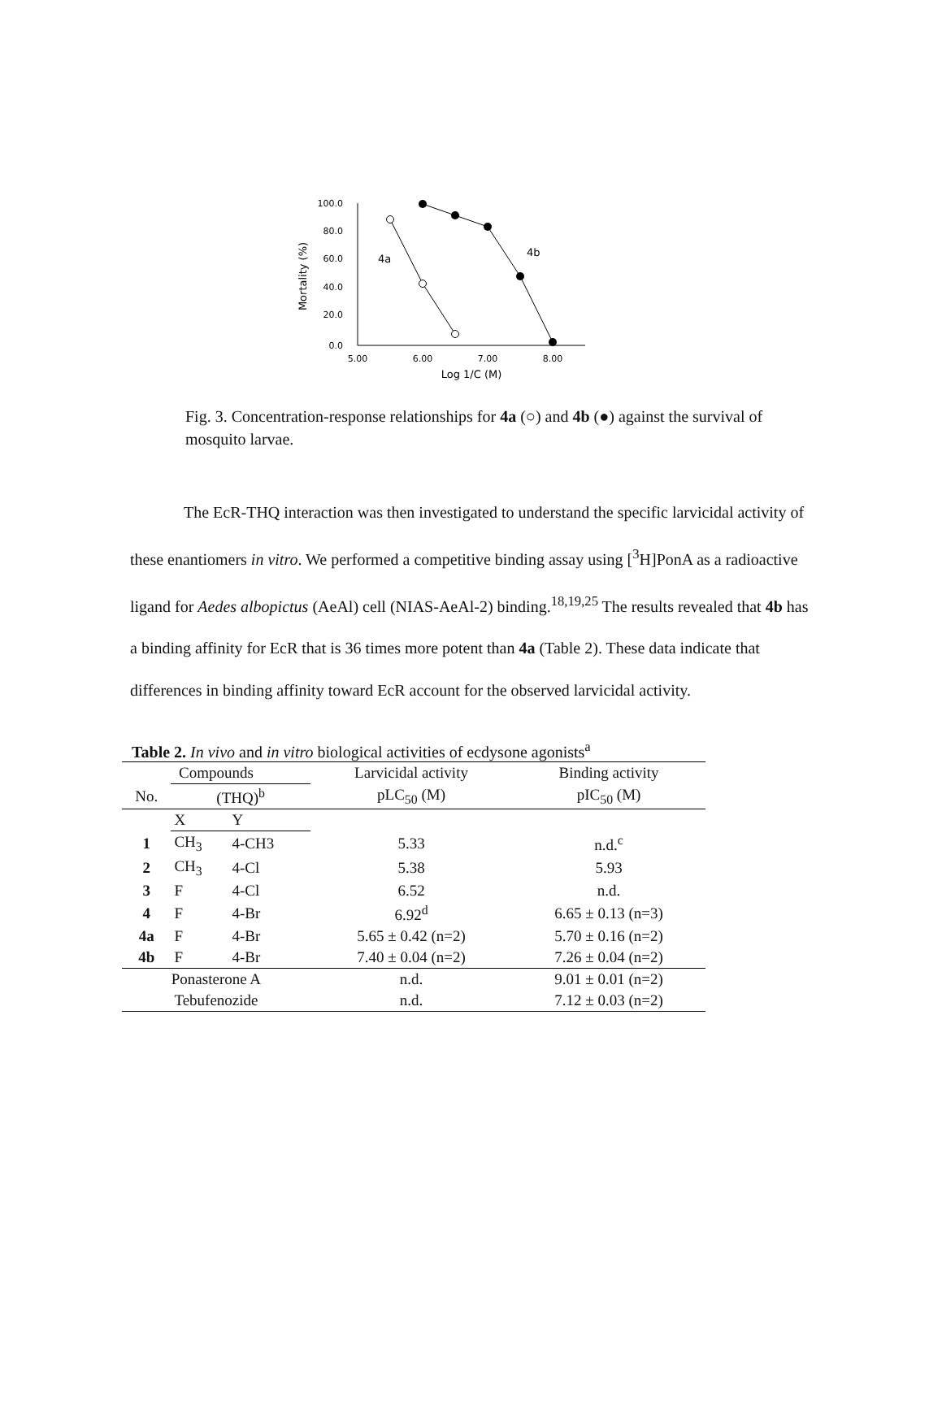100.0
80.0
60.0
40.0
20.0
0.0
5.00
6.00
7.00
8.00
Log 1/C (M)
Mortality (%)
4a
4b
Fig. 3. Concentration-response relationships for 4a (○) and 4b (●) against the survival of mosquito larvae.
The EcR-THQ interaction was then investigated to understand the specific larvicidal activity of these enantiomers in vitro. We performed a competitive binding assay using [<sup>3</sup>H]PonA as a radioactive ligand for Aedes albopictus (AeAl) cell (NIAS-AeAl-2) binding.<sup>18,19,25</sup> The results revealed that 4b has a binding affinity for EcR that is 36 times more potent than 4a (Table 2). These data indicate that differences in binding affinity toward EcR account for the observed larvicidal activity.
Table 2. In vivo and in vitro biological activities of ecdysone agonists<sup>a</sup>
| Compounds | | | Larvicidal activity | Binding activity |
| --- | --- | --- | --- | --- |
| No. | (THQ)<sup>b</sup> | | pLC<sub>50</sub> (M) | pIC<sub>50</sub> (M) |
| | X | Y | | |
| 1 | CH<sub>3</sub> | 4-CH3 | 5.33 | n.d.<sup>c</sup> |
| 2 | CH<sub>3</sub> | 4-Cl | 5.38 | 5.93 |
| 3 | F | 4-Cl | 6.52 | n.d. |
| 4 | F | 4-Br | 6.92<sup>d</sup> | 6.65 ± 0.13 (n=3) |
| 4a | F | 4-Br | 5.65 ± 0.42 (n=2) | 5.70 ± 0.16 (n=2) |
| 4b | F | 4-Br | 7.40 ± 0.04 (n=2) | 7.26 ± 0.04 (n=2) |
| Ponasterone A | | | n.d. | 9.01 ± 0.01 (n=2) |
| Tebufenozide | | | n.d. | 7.12 ± 0.03 (n=2) |